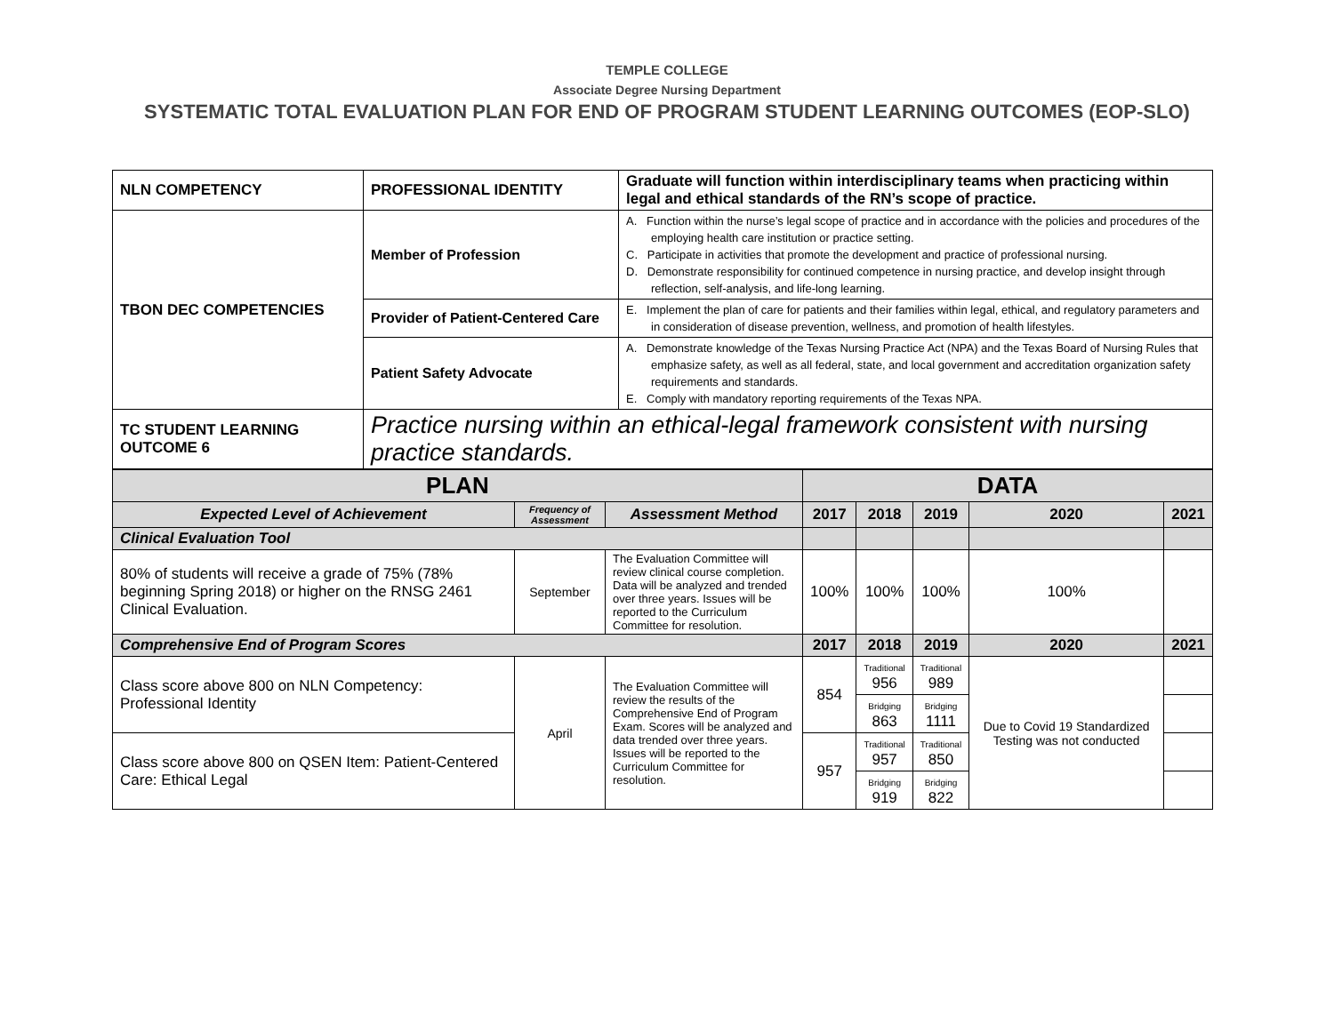TEMPLE COLLEGE
Associate Degree Nursing Department
SYSTEMATIC TOTAL EVALUATION PLAN FOR END OF PROGRAM STUDENT LEARNING OUTCOMES (EOP-SLO)
| NLN COMPETENCY | PROFESSIONAL IDENTITY | Graduate will function within interdisciplinary teams when practicing within legal and ethical standards of the RN’s scope of practice. |
| TBON DEC COMPETENCIES | Member of Profession | A. Function within the nurse’s legal scope of practice and in accordance with the policies and procedures of the employing health care institution or practice setting. C. Participate in activities that promote the development and practice of professional nursing. D. Demonstrate responsibility for continued competence in nursing practice, and develop insight through reflection, self-analysis, and life-long learning. |
| | Provider of Patient-Centered Care | E. Implement the plan of care for patients and their families within legal, ethical, and regulatory parameters and in consideration of disease prevention, wellness, and promotion of health lifestyles. |
| | Patient Safety Advocate | A. Demonstrate knowledge of the Texas Nursing Practice Act (NPA) and the Texas Board of Nursing Rules that emphasize safety, as well as all federal, state, and local government and accreditation organization safety requirements and standards. E. Comply with mandatory reporting requirements of the Texas NPA. |
| TC STUDENT LEARNING OUTCOME 6 | Practice nursing within an ethical-legal framework consistent with nursing practice standards. | |
| PLAN | | | DATA | | | | |
| Expected Level of Achievement | Frequency of Assessment | Assessment Method | 2017 | 2018 | 2019 | 2020 | 2021 |
| Clinical Evaluation Tool | | | | | | | |
| 80% of students will receive a grade of 75% (78% beginning Spring 2018) or higher on the RNSG 2461 Clinical Evaluation. | September | The Evaluation Committee will review clinical course completion. Data will be analyzed and trended over three years. Issues will be reported to the Curriculum Committee for resolution. | 100% | 100% | 100% | 100% | |
| Comprehensive End of Program Scores | | | 2017 | 2018 | 2019 | 2020 | 2021 |
| Class score above 800 on NLN Competency: Professional Identity | April | The Evaluation Committee will review the results of the Comprehensive End of Program Exam. Scores will be analyzed and data trended over three years. Issues will be reported to the Curriculum Committee for resolution. | 854 | Traditional 956 | Traditional 989 | Due to Covid 19 Standardized Testing was not conducted | |
| | | | | Bridging 863 | Bridging 1111 | | |
| Class score above 800 on QSEN Item: Patient-Centered Care: Ethical Legal | | | 957 | Traditional 957 | Traditional 850 | | |
| | | | | Bridging 919 | Bridging 822 | | |